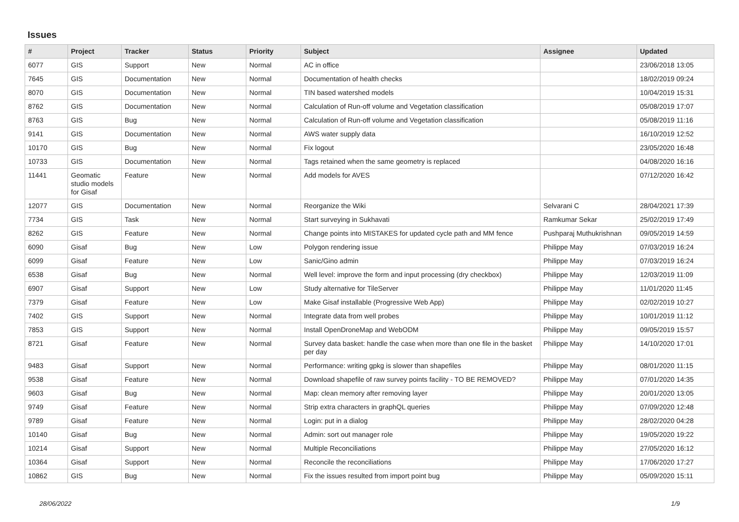Issues
| # | Project | Tracker | Status | Priority | Subject | Assignee | Updated |
| --- | --- | --- | --- | --- | --- | --- | --- |
| 6077 | GIS | Support | New | Normal | AC in office | | 23/06/2018 13:05 |
| 7645 | GIS | Documentation | New | Normal | Documentation of health checks | | 18/02/2019 09:24 |
| 8070 | GIS | Documentation | New | Normal | TIN based watershed models | | 10/04/2019 15:31 |
| 8762 | GIS | Documentation | New | Normal | Calculation of Run-off volume and Vegetation classification | | 05/08/2019 17:07 |
| 8763 | GIS | Bug | New | Normal | Calculation of Run-off volume and Vegetation classification | | 05/08/2019 11:16 |
| 9141 | GIS | Documentation | New | Normal | AWS water supply data | | 16/10/2019 12:52 |
| 10170 | GIS | Bug | New | Normal | Fix logout | | 23/05/2020 16:48 |
| 10733 | GIS | Documentation | New | Normal | Tags retained when the same geometry is replaced | | 04/08/2020 16:16 |
| 11441 | Geomatic studio models for Gisaf | Feature | New | Normal | Add models for AVES | | 07/12/2020 16:42 |
| 12077 | GIS | Documentation | New | Normal | Reorganize the Wiki | Selvarani C | 28/04/2021 17:39 |
| 7734 | GIS | Task | New | Normal | Start surveying in Sukhavati | Ramkumar Sekar | 25/02/2019 17:49 |
| 8262 | GIS | Feature | New | Normal | Change points into MISTAKES for updated cycle path and MM fence | Pushparaj Muthukrishnan | 09/05/2019 14:59 |
| 6090 | Gisaf | Bug | New | Low | Polygon rendering issue | Philippe May | 07/03/2019 16:24 |
| 6099 | Gisaf | Feature | New | Low | Sanic/Gino admin | Philippe May | 07/03/2019 16:24 |
| 6538 | Gisaf | Bug | New | Normal | Well level: improve the form and input processing (dry checkbox) | Philippe May | 12/03/2019 11:09 |
| 6907 | Gisaf | Support | New | Low | Study alternative for TileServer | Philippe May | 11/01/2020 11:45 |
| 7379 | Gisaf | Feature | New | Low | Make Gisaf installable (Progressive Web App) | Philippe May | 02/02/2019 10:27 |
| 7402 | GIS | Support | New | Normal | Integrate data from well probes | Philippe May | 10/01/2019 11:12 |
| 7853 | GIS | Support | New | Normal | Install OpenDroneMap and WebODM | Philippe May | 09/05/2019 15:57 |
| 8721 | Gisaf | Feature | New | Normal | Survey data basket: handle the case when more than one file in the basket per day | Philippe May | 14/10/2020 17:01 |
| 9483 | Gisaf | Support | New | Normal | Performance: writing gpkg is slower than shapefiles | Philippe May | 08/01/2020 11:15 |
| 9538 | Gisaf | Feature | New | Normal | Download shapefile of raw survey points facility - TO BE REMOVED? | Philippe May | 07/01/2020 14:35 |
| 9603 | Gisaf | Bug | New | Normal | Map: clean memory after removing layer | Philippe May | 20/01/2020 13:05 |
| 9749 | Gisaf | Feature | New | Normal | Strip extra characters in graphQL queries | Philippe May | 07/09/2020 12:48 |
| 9789 | Gisaf | Feature | New | Normal | Login: put in a dialog | Philippe May | 28/02/2020 04:28 |
| 10140 | Gisaf | Bug | New | Normal | Admin: sort out manager role | Philippe May | 19/05/2020 19:22 |
| 10214 | Gisaf | Support | New | Normal | Multiple Reconciliations | Philippe May | 27/05/2020 16:12 |
| 10364 | Gisaf | Support | New | Normal | Reconcile the reconciliations | Philippe May | 17/06/2020 17:27 |
| 10862 | GIS | Bug | New | Normal | Fix the issues resulted from import point bug | Philippe May | 05/09/2020 15:11 |
28/06/2022 1/9